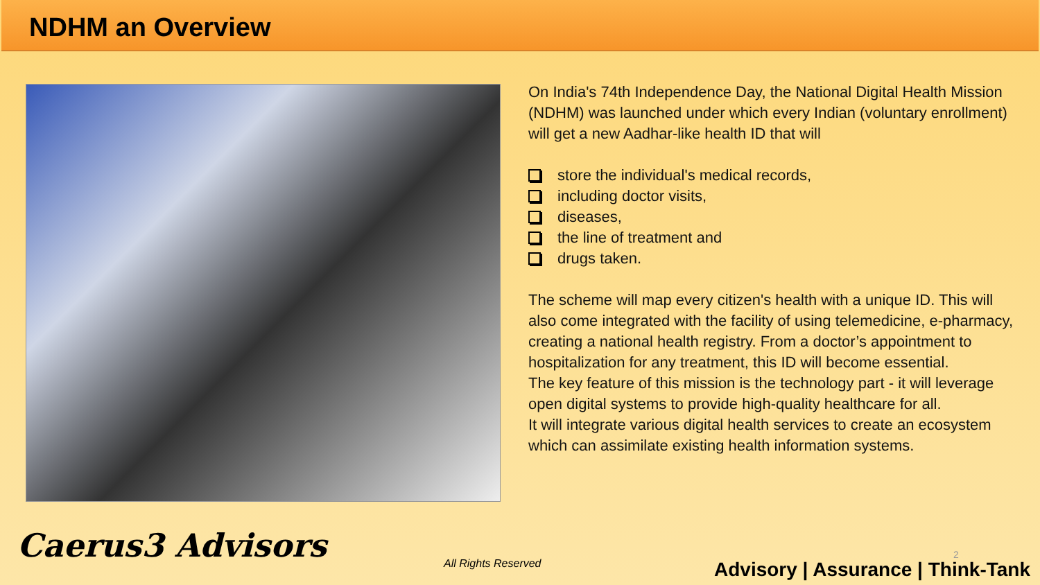NDHM an Overview
On India's 74th Independence Day, the National Digital Health Mission (NDHM) was launched under which every Indian (voluntary enrollment) will get a new Aadhar-like health ID that will
store the individual's medical records,
including doctor visits,
diseases,
the line of treatment and
drugs taken.
The scheme will map every citizen's health with a unique ID. This will also come integrated with the facility of using telemedicine, e-pharmacy, creating a national health registry. From a doctor’s appointment to hospitalization for any treatment, this ID will become essential.
The key feature of this mission is the technology part - it will leverage open digital systems to provide high-quality healthcare for all.
It will integrate various digital health services to create an ecosystem which can assimilate existing health information systems.
Caerus3 Advisors All Rights Reserved
2
Advisory | Assurance | Think-Tank